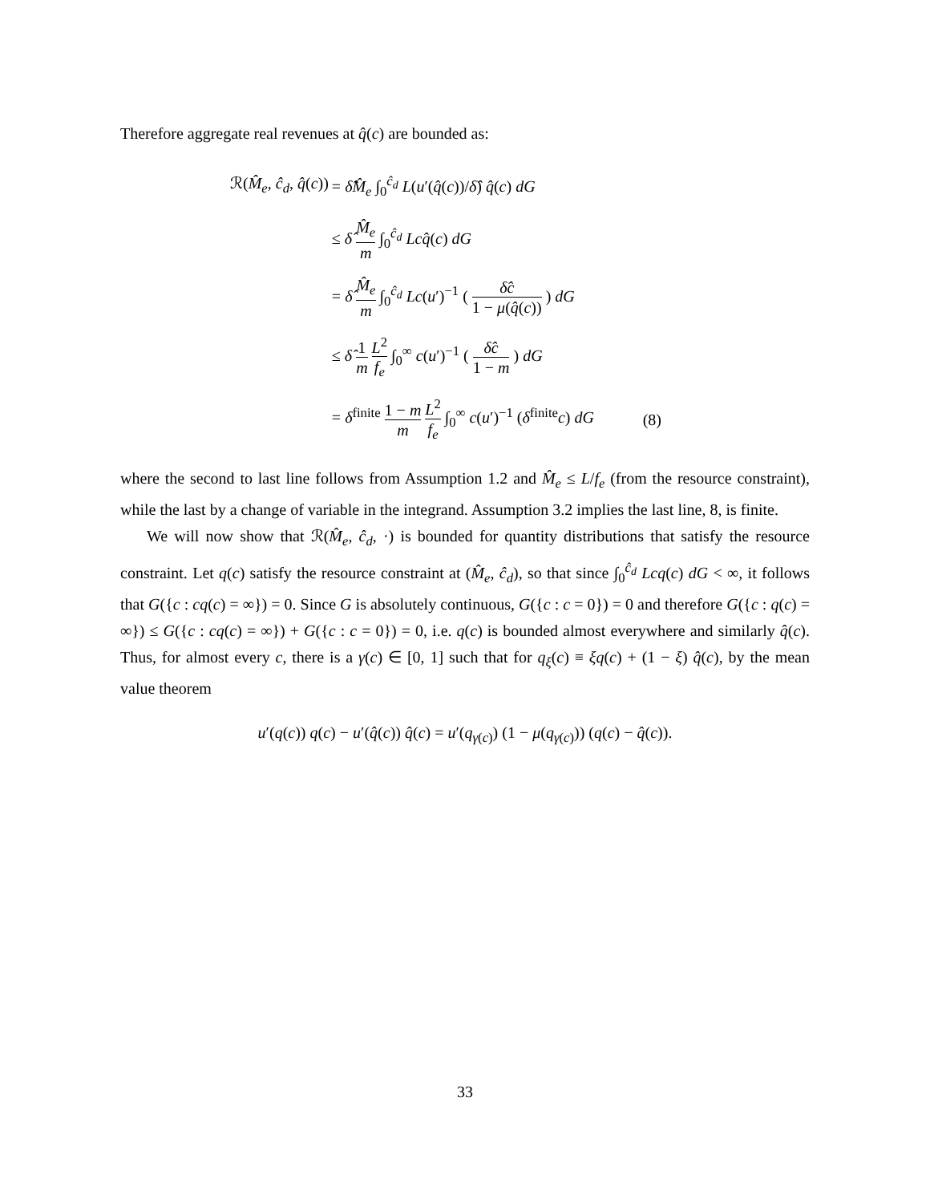Therefore aggregate real revenues at q̂(c) are bounded as:
| ℛ( M̂<sub>e</sub> , ĉ<sub>d</sub> , q̂ ( c )) | = δ̂M̂<sub>e</sub> ∫<sub>0</sub><sup>ĉ<sub>d</sub></sup> L ( u ′( q̂ ( c ))/ δ̂ ) q̂ ( c ) dG | |
| | ≤ δ̂ M̂<sub>e</sub> m ∫<sub>0</sub><sup>ĉ<sub>d</sub></sup> Lcq̂ ( c ) dG | |
| | = δ̂ M̂<sub>e</sub> m ∫<sub>0</sub><sup>ĉ<sub>d</sub></sup> Lc ( u ′)<sup>−1</sup> ( δ̂c 1 − μ ( q̂ ( c )) ) dG | |
| | ≤ δ̂ 1 m L<sup>2</sup> f<sub>e</sub> ∫<sub>0</sub><sup>∞</sup> c ( u ′)<sup>−1</sup> ( δ̂c 1 − m ) dG | |
| | = δ<sup>finite</sup> 1 − m m L<sup>2</sup> f<sub>e</sub> ∫<sub>0</sub><sup>∞</sup> c ( u ′)<sup>−1</sup> ( δ<sup>finite</sup> c ) dG | (8) |
where the second to last line follows from Assumption 1.2 and M̂<sub>e</sub> ≤ L/f<sub>e</sub> (from the resource constraint), while the last by a change of variable in the integrand. Assumption 3.2 implies the last line, 8, is finite.
We will now show that ℛ(M̂<sub>e</sub>, ĉ<sub>d</sub>, ·) is bounded for quantity distributions that satisfy the resource constraint. Let q(c) satisfy the resource constraint at (M̂<sub>e</sub>, ĉ<sub>d</sub>), so that since ∫<sub>0</sub><sup>ĉ<sub>d</sub></sup> Lcq(c) dG < ∞, it follows that G({c : cq(c) = ∞}) = 0. Since G is absolutely continuous, G({c : c = 0}) = 0 and therefore G({c : q(c) = ∞}) ≤ G({c : cq(c) = ∞}) + G({c : c = 0}) = 0, i.e. q(c) is bounded almost everywhere and similarly q̂(c). Thus, for almost every c, there is a γ(c) ∈ [0, 1] such that for q<sub>ξ</sub>(c) ≡ ξq(c) + (1 − ξ) q̂(c), by the mean value theorem
u′(q(c)) q(c) − u′(q̂(c)) q̂(c) = u′(q<sub>γ(c)</sub>) (1 − μ(q<sub>γ(c)</sub>)) (q(c) − q̂(c)).
33